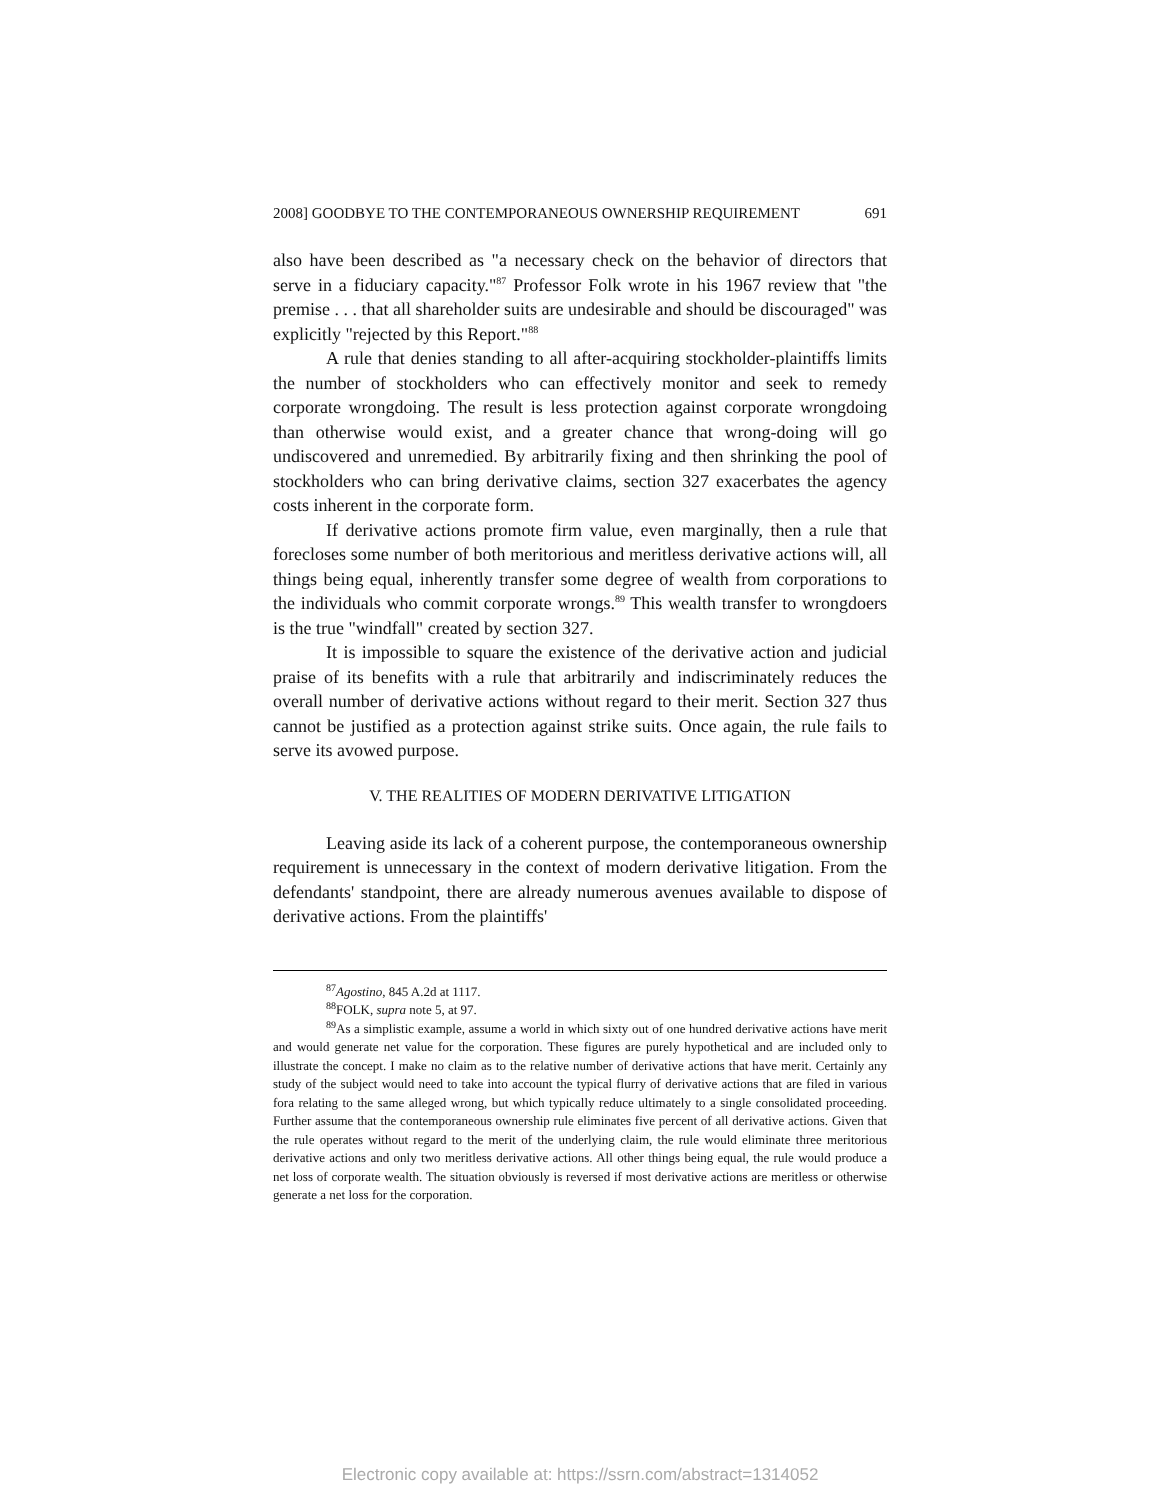2008] GOODBYE TO THE CONTEMPORANEOUS OWNERSHIP REQUIREMENT 691
also have been described as "a necessary check on the behavior of directors that serve in a fiduciary capacity."<sup>87</sup> Professor Folk wrote in his 1967 review that "the premise . . . that all shareholder suits are undesirable and should be discouraged" was explicitly "rejected by this Report."<sup>88</sup>
A rule that denies standing to all after-acquiring stockholder-plaintiffs limits the number of stockholders who can effectively monitor and seek to remedy corporate wrongdoing. The result is less protection against corporate wrongdoing than otherwise would exist, and a greater chance that wrong-doing will go undiscovered and unremedied. By arbitrarily fixing and then shrinking the pool of stockholders who can bring derivative claims, section 327 exacerbates the agency costs inherent in the corporate form.
If derivative actions promote firm value, even marginally, then a rule that forecloses some number of both meritorious and meritless derivative actions will, all things being equal, inherently transfer some degree of wealth from corporations to the individuals who commit corporate wrongs.<sup>89</sup> This wealth transfer to wrongdoers is the true "windfall" created by section 327.
It is impossible to square the existence of the derivative action and judicial praise of its benefits with a rule that arbitrarily and indiscriminately reduces the overall number of derivative actions without regard to their merit. Section 327 thus cannot be justified as a protection against strike suits. Once again, the rule fails to serve its avowed purpose.
V. THE REALITIES OF MODERN DERIVATIVE LITIGATION
Leaving aside its lack of a coherent purpose, the contemporaneous ownership requirement is unnecessary in the context of modern derivative litigation. From the defendants' standpoint, there are already numerous avenues available to dispose of derivative actions. From the plaintiffs'
<sup>87</sup> Agostino, 845 A.2d at 1117.
<sup>88</sup>FOLK, supra note 5, at 97.
<sup>89</sup>As a simplistic example, assume a world in which sixty out of one hundred derivative actions have merit and would generate net value for the corporation. These figures are purely hypothetical and are included only to illustrate the concept. I make no claim as to the relative number of derivative actions that have merit. Certainly any study of the subject would need to take into account the typical flurry of derivative actions that are filed in various fora relating to the same alleged wrong, but which typically reduce ultimately to a single consolidated proceeding. Further assume that the contemporaneous ownership rule eliminates five percent of all derivative actions. Given that the rule operates without regard to the merit of the underlying claim, the rule would eliminate three meritorious derivative actions and only two meritless derivative actions. All other things being equal, the rule would produce a net loss of corporate wealth. The situation obviously is reversed if most derivative actions are meritless or otherwise generate a net loss for the corporation.
Electronic copy available at: https://ssrn.com/abstract=1314052